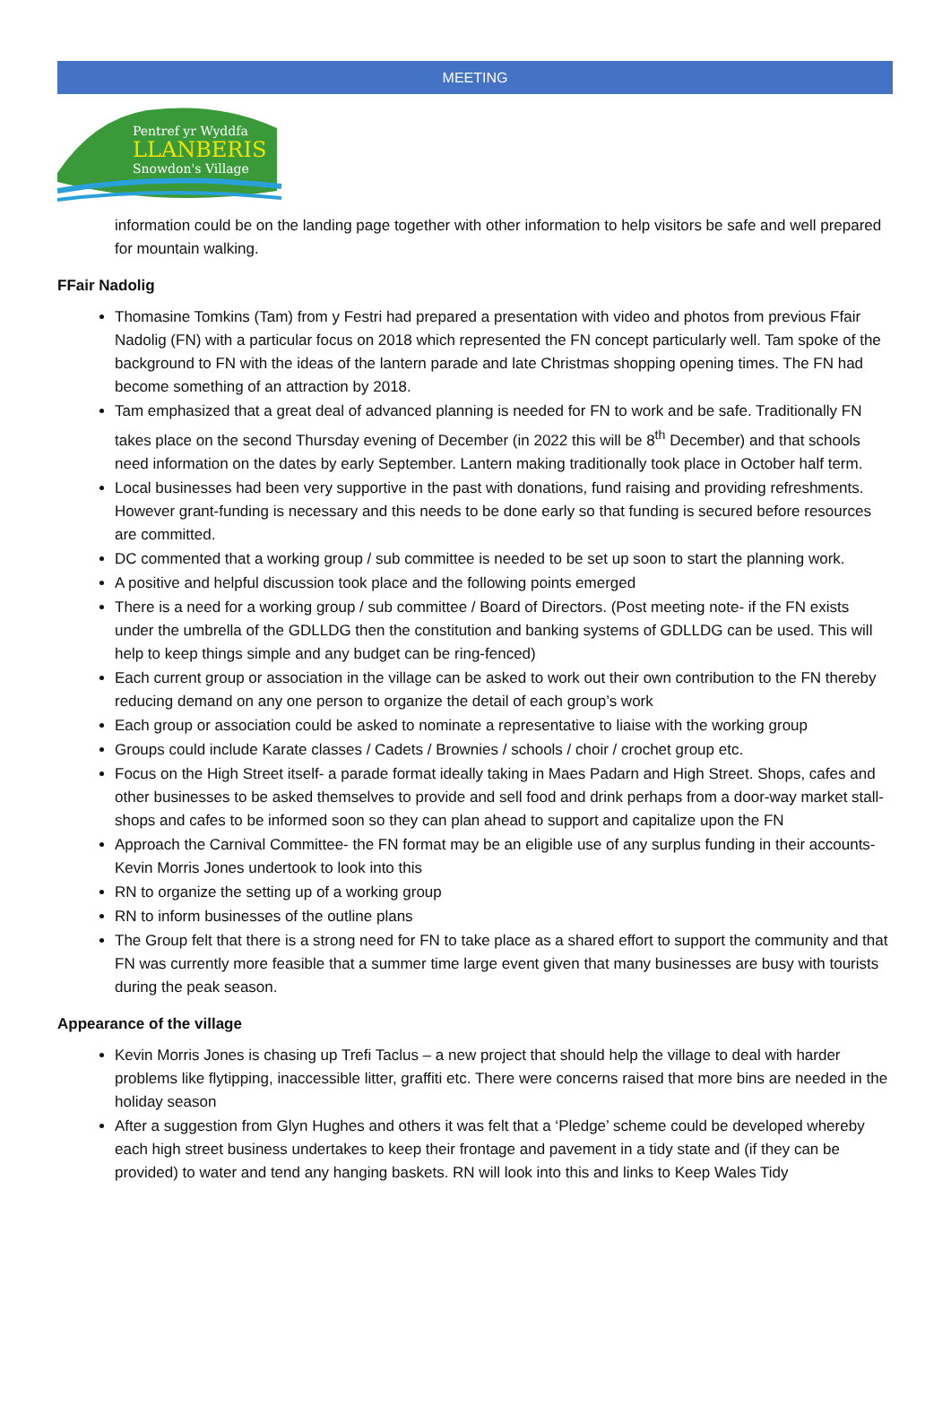MEETING
Pentref yr Wyddfa
LLANBERIS
Snowdon's Village
information could be on the landing page together with other information to help visitors be safe and well prepared for mountain walking.
FFair Nadolig
Thomasine Tomkins (Tam) from y Festri had prepared a presentation with video and photos from previous Ffair Nadolig (FN) with a particular focus on 2018 which represented the FN concept particularly well. Tam spoke of the background to FN with the ideas of the lantern parade and late Christmas shopping opening times. The FN had become something of an attraction by 2018.
Tam emphasized that a great deal of advanced planning is needed for FN to work and be safe. Traditionally FN takes place on the second Thursday evening of December (in 2022 this will be 8<sup>th</sup> December) and that schools need information on the dates by early September. Lantern making traditionally took place in October half term.
Local businesses had been very supportive in the past with donations, fund raising and providing refreshments. However grant-funding is necessary and this needs to be done early so that funding is secured before resources are committed.
DC commented that a working group / sub committee is needed to be set up soon to start the planning work.
A positive and helpful discussion took place and the following points emerged
There is a need for a working group / sub committee / Board of Directors. (Post meeting note- if the FN exists under the umbrella of the GDLLDG then the constitution and banking systems of GDLLDG can be used. This will help to keep things simple and any budget can be ring-fenced)
Each current group or association in the village can be asked to work out their own contribution to the FN thereby reducing demand on any one person to organize the detail of each group’s work
Each group or association could be asked to nominate a representative to liaise with the working group
Groups could include Karate classes / Cadets / Brownies / schools / choir / crochet group etc.
Focus on the High Street itself- a parade format ideally taking in Maes Padarn and High Street. Shops, cafes and other businesses to be asked themselves to provide and sell food and drink perhaps from a door-way market stall- shops and cafes to be informed soon so they can plan ahead to support and capitalize upon the FN
Approach the Carnival Committee- the FN format may be an eligible use of any surplus funding in their accounts- Kevin Morris Jones undertook to look into this
RN to organize the setting up of a working group
RN to inform businesses of the outline plans
The Group felt that there is a strong need for FN to take place as a shared effort to support the community and that FN was currently more feasible that a summer time large event given that many businesses are busy with tourists during the peak season.
Appearance of the village
Kevin Morris Jones is chasing up Trefi Taclus – a new project that should help the village to deal with harder problems like flytipping, inaccessible litter, graffiti etc. There were concerns raised that more bins are needed in the holiday season
After a suggestion from Glyn Hughes and others it was felt that a ‘Pledge’ scheme could be developed whereby each high street business undertakes to keep their frontage and pavement in a tidy state and (if they can be provided) to water and tend any hanging baskets. RN will look into this and links to Keep Wales Tidy